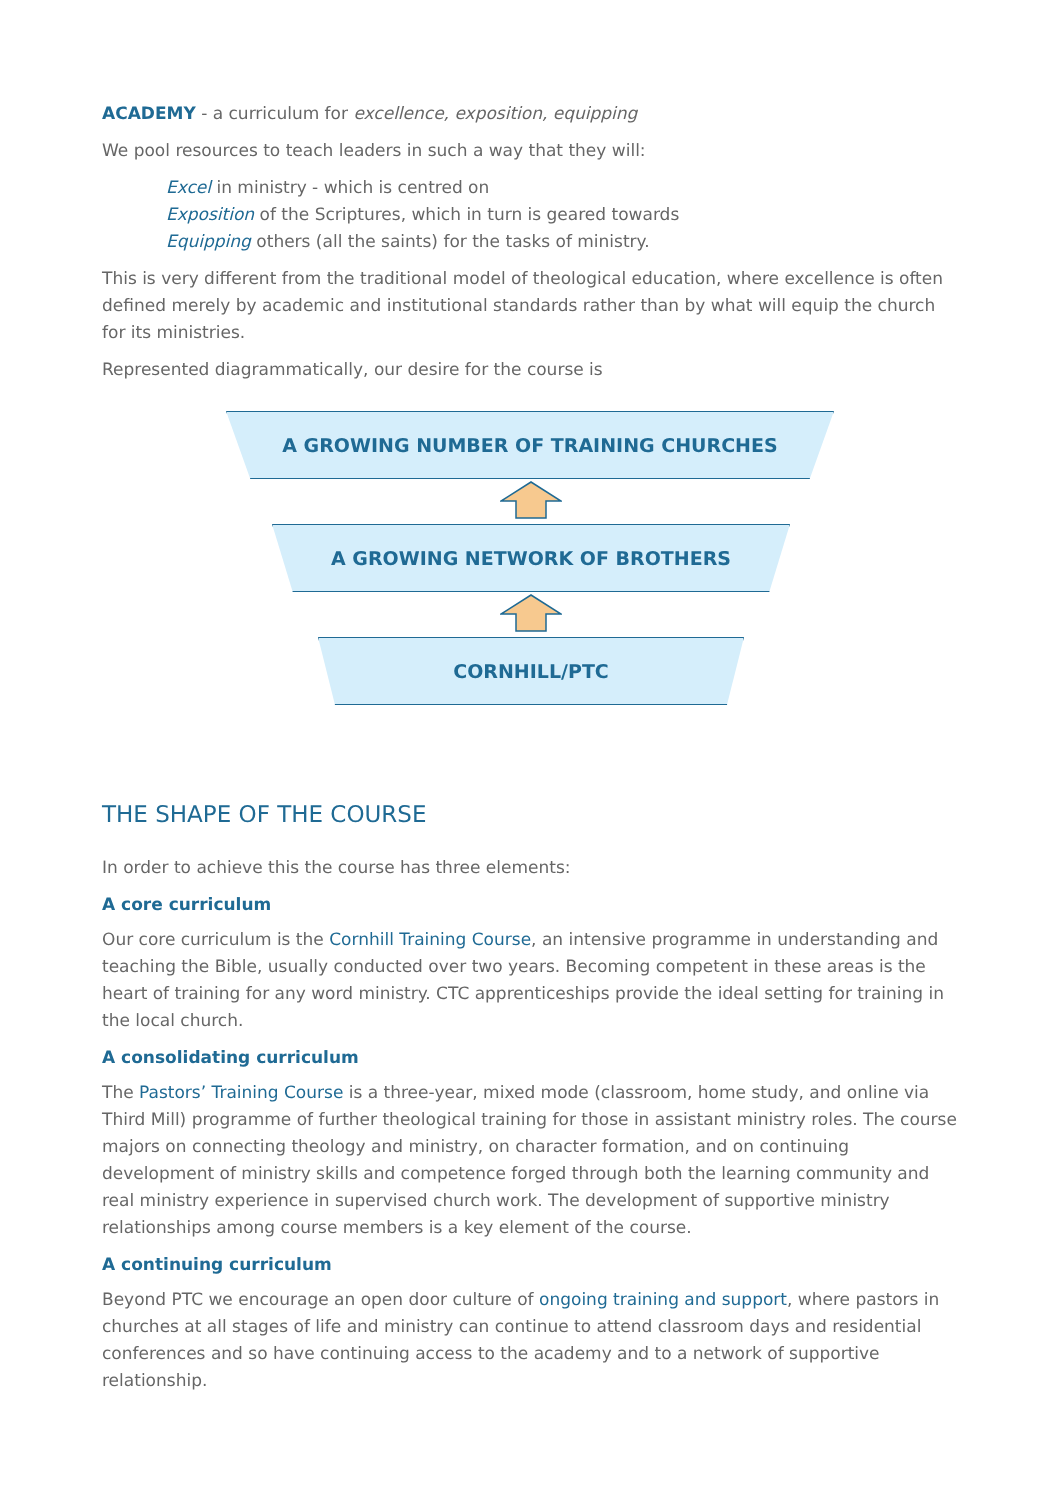ACADEMY - a curriculum for excellence, exposition, equipping
We pool resources to teach leaders in such a way that they will:
Excel in ministry - which is centred on
Exposition of the Scriptures, which in turn is geared towards
Equipping others (all the saints) for the tasks of ministry.
This is very different from the traditional model of theological education, where excellence is often defined merely by academic and institutional standards rather than by what will equip the church for its ministries.
Represented diagrammatically, our desire for the course is
A GROWING NUMBER OF TRAINING CHURCHES
A GROWING NETWORK OF BROTHERS
CORNHILL/PTC
THE SHAPE OF THE COURSE
In order to achieve this the course has three elements:
A core curriculum
Our core curriculum is the Cornhill Training Course, an intensive programme in understanding and teaching the Bible, usually conducted over two years. Becoming competent in these areas is the heart of training for any word ministry. CTC apprenticeships provide the ideal setting for training in the local church.
A consolidating curriculum
The Pastors’ Training Course is a three-year, mixed mode (classroom, home study, and online via Third Mill) programme of further theological training for those in assistant ministry roles. The course majors on connecting theology and ministry, on character formation, and on continuing development of ministry skills and competence forged through both the learning community and real ministry experience in supervised church work. The development of supportive ministry relationships among course members is a key element of the course.
A continuing curriculum
Beyond PTC we encourage an open door culture of ongoing training and support, where pastors in churches at all stages of life and ministry can continue to attend classroom days and residential conferences and so have continuing access to the academy and to a network of supportive relationship.